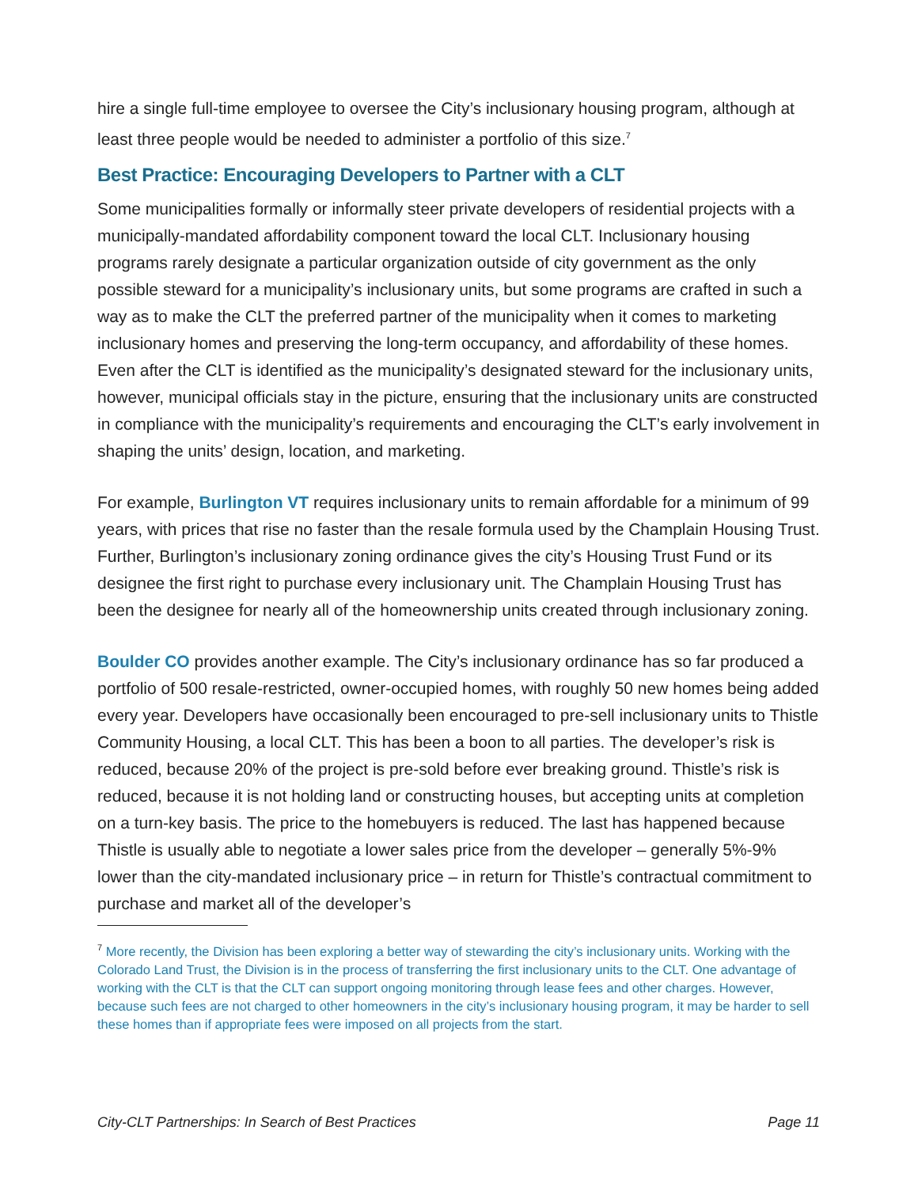hire a single full-time employee to oversee the City’s inclusionary housing program, although at least three people would be needed to administer a portfolio of this size.<sup>7</sup>
Best Practice: Encouraging Developers to Partner with a CLT
Some municipalities formally or informally steer private developers of residential projects with a municipally-mandated affordability component toward the local CLT. Inclusionary housing programs rarely designate a particular organization outside of city government as the only possible steward for a municipality’s inclusionary units, but some programs are crafted in such a way as to make the CLT the preferred partner of the municipality when it comes to marketing inclusionary homes and preserving the long-term occupancy, and affordability of these homes. Even after the CLT is identified as the municipality’s designated steward for the inclusionary units, however, municipal officials stay in the picture, ensuring that the inclusionary units are constructed in compliance with the municipality’s requirements and encouraging the CLT’s early involvement in shaping the units’ design, location, and marketing.
For example, Burlington VT requires inclusionary units to remain affordable for a minimum of 99 years, with prices that rise no faster than the resale formula used by the Champlain Housing Trust. Further, Burlington’s inclusionary zoning ordinance gives the city’s Housing Trust Fund or its designee the first right to purchase every inclusionary unit. The Champlain Housing Trust has been the designee for nearly all of the homeownership units created through inclusionary zoning.
Boulder CO provides another example. The City’s inclusionary ordinance has so far produced a portfolio of 500 resale-restricted, owner-occupied homes, with roughly 50 new homes being added every year. Developers have occasionally been encouraged to pre-sell inclusionary units to Thistle Community Housing, a local CLT. This has been a boon to all parties. The developer’s risk is reduced, because 20% of the project is pre-sold before ever breaking ground. Thistle’s risk is reduced, because it is not holding land or constructing houses, but accepting units at completion on a turn-key basis. The price to the homebuyers is reduced. The last has happened because Thistle is usually able to negotiate a lower sales price from the developer – generally 5%-9% lower than the city-mandated inclusionary price – in return for Thistle’s contractual commitment to purchase and market all of the developer’s
<sup>7</sup> More recently, the Division has been exploring a better way of stewarding the city’s inclusionary units. Working with the Colorado Land Trust, the Division is in the process of transferring the first inclusionary units to the CLT. One advantage of working with the CLT is that the CLT can support ongoing monitoring through lease fees and other charges. However, because such fees are not charged to other homeowners in the city’s inclusionary housing program, it may be harder to sell these homes than if appropriate fees were imposed on all projects from the start.
City-CLT Partnerships: In Search of Best Practices Page 11